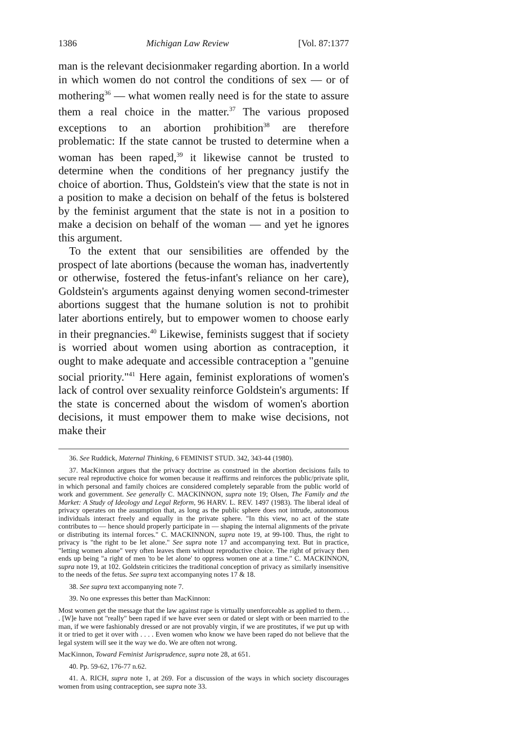1386 Michigan Law Review [Vol. 87:1377
man is the relevant decisionmaker regarding abortion. In a world in which women do not control the conditions of sex — or of mothering<sup>36</sup> — what women really need is for the state to assure them a real choice in the matter.<sup>37</sup> The various proposed exceptions to an abortion prohibition<sup>38</sup> are therefore problematic: If the state cannot be trusted to determine when a woman has been raped,<sup>39</sup> it likewise cannot be trusted to determine when the conditions of her pregnancy justify the choice of abortion. Thus, Goldstein's view that the state is not in a position to make a decision on behalf of the fetus is bolstered by the feminist argument that the state is not in a position to make a decision on behalf of the woman — and yet he ignores this argument.
To the extent that our sensibilities are offended by the prospect of late abortions (because the woman has, inadvertently or otherwise, fostered the fetus-infant's reliance on her care), Goldstein's arguments against denying women second-trimester abortions suggest that the humane solution is not to prohibit later abortions entirely, but to empower women to choose early in their pregnancies.<sup>40</sup> Likewise, feminists suggest that if society is worried about women using abortion as contraception, it ought to make adequate and accessible contraception a "genuine social priority."<sup>41</sup> Here again, feminist explorations of women's lack of control over sexuality reinforce Goldstein's arguments: If the state is concerned about the wisdom of women's abortion decisions, it must empower them to make wise decisions, not make their
36. See Ruddick, Maternal Thinking, 6 FEMINIST STUD. 342, 343-44 (1980).
37. MacKinnon argues that the privacy doctrine as construed in the abortion decisions fails to secure real reproductive choice for women because it reaffirms and reinforces the public/private split, in which personal and family choices are considered completely separable from the public world of work and government. See generally C. MACKINNON, supra note 19; Olsen, The Family and the Market: A Study of Ideology and Legal Reform, 96 HARV. L. REV. 1497 (1983). The liberal ideal of privacy operates on the assumption that, as long as the public sphere does not intrude, autonomous individuals interact freely and equally in the private sphere. "In this view, no act of the state contributes to — hence should properly participate in — shaping the internal alignments of the private or distributing its internal forces." C. MACKINNON, supra note 19, at 99-100. Thus, the right to privacy is "the right to be let alone." See supra note 17 and accompanying text. But in practice, "letting women alone" very often leaves them without reproductive choice. The right of privacy then ends up being "a right of men 'to be let alone' to oppress women one at a time." C. MACKINNON, supra note 19, at 102. Goldstein criticizes the traditional conception of privacy as similarly insensitive to the needs of the fetus. See supra text accompanying notes 17 & 18.
38. See supra text accompanying note 7.
39. No one expresses this better than MacKinnon:
Most women get the message that the law against rape is virtually unenforceable as applied to them. . . . [W]e have not "really" been raped if we have ever seen or dated or slept with or been married to the man, if we were fashionably dressed or are not provably virgin, if we are prostitutes, if we put up with it or tried to get it over with . . . . Even women who know we have been raped do not believe that the legal system will see it the way we do. We are often not wrong.
MacKinnon, Toward Feminist Jurisprudence, supra note 28, at 651.
40. Pp. 59-62, 176-77 n.62.
41. A. RICH, supra note 1, at 269. For a discussion of the ways in which society discourages women from using contraception, see supra note 33.